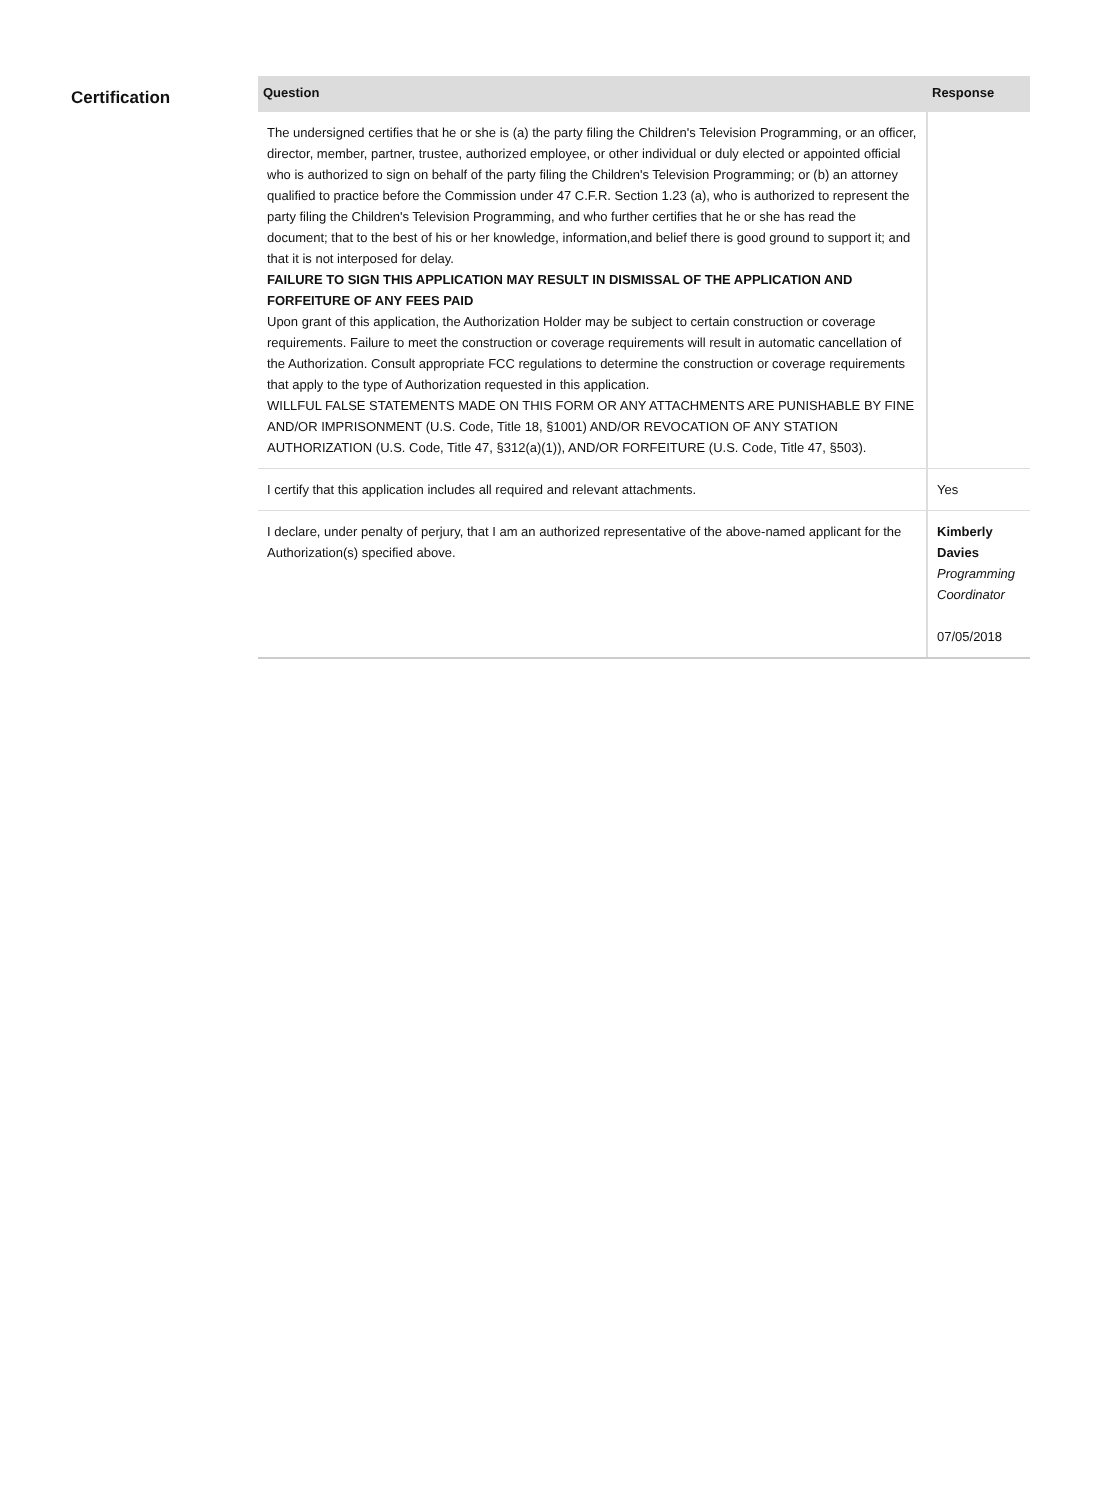Certification
| Question | Response |
| --- | --- |
| The undersigned certifies that he or she is (a) the party filing the Children's Television Programming, or an officer, director, member, partner, trustee, authorized employee, or other individual or duly elected or appointed official who is authorized to sign on behalf of the party filing the Children's Television Programming; or (b) an attorney qualified to practice before the Commission under 47 C.F.R. Section 1.23 (a), who is authorized to represent the party filing the Children's Television Programming, and who further certifies that he or she has read the document; that to the best of his or her knowledge, information,and belief there is good ground to support it; and that it is not interposed for delay. FAILURE TO SIGN THIS APPLICATION MAY RESULT IN DISMISSAL OF THE APPLICATION AND FORFEITURE OF ANY FEES PAID Upon grant of this application, the Authorization Holder may be subject to certain construction or coverage requirements. Failure to meet the construction or coverage requirements will result in automatic cancellation of the Authorization. Consult appropriate FCC regulations to determine the construction or coverage requirements that apply to the type of Authorization requested in this application. WILLFUL FALSE STATEMENTS MADE ON THIS FORM OR ANY ATTACHMENTS ARE PUNISHABLE BY FINE AND/OR IMPRISONMENT (U.S. Code, Title 18, §1001) AND/OR REVOCATION OF ANY STATION AUTHORIZATION (U.S. Code, Title 47, §312(a)(1)), AND/OR FORFEITURE (U.S. Code, Title 47, §503). | |
| I certify that this application includes all required and relevant attachments. | Yes |
| I declare, under penalty of perjury, that I am an authorized representative of the above-named applicant for the Authorization(s) specified above. | Kimberly Davies Programming Coordinator 07/05/2018 |